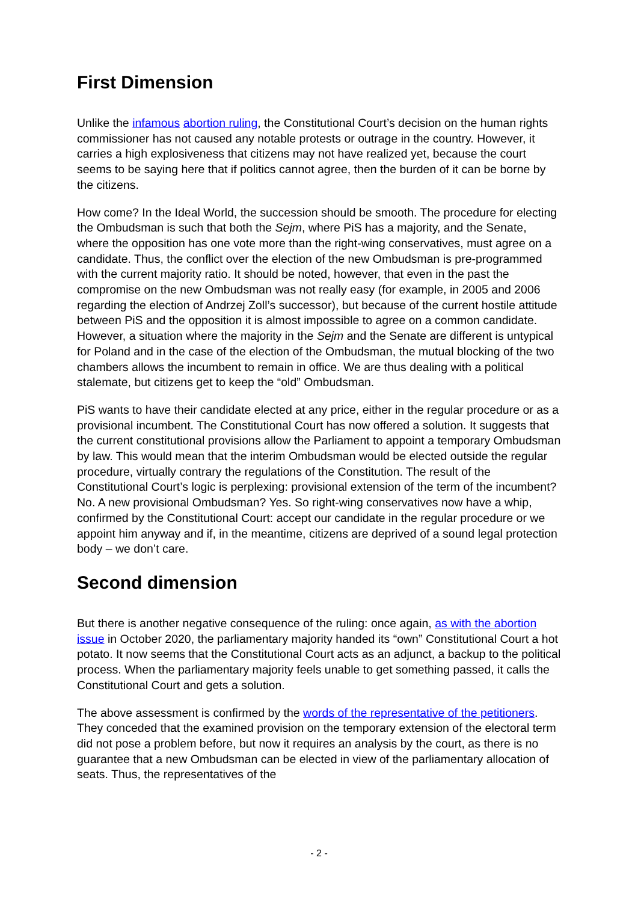First Dimension
Unlike the infamous abortion ruling, the Constitutional Court’s decision on the human rights commissioner has not caused any notable protests or outrage in the country. However, it carries a high explosiveness that citizens may not have realized yet, because the court seems to be saying here that if politics cannot agree, then the burden of it can be borne by the citizens.
How come? In the Ideal World, the succession should be smooth. The procedure for electing the Ombudsman is such that both the Sejm, where PiS has a majority, and the Senate, where the opposition has one vote more than the right-wing conservatives, must agree on a candidate. Thus, the conflict over the election of the new Ombudsman is pre-programmed with the current majority ratio. It should be noted, however, that even in the past the compromise on the new Ombudsman was not really easy (for example, in 2005 and 2006 regarding the election of Andrzej Zoll’s successor), but because of the current hostile attitude between PiS and the opposition it is almost impossible to agree on a common candidate. However, a situation where the majority in the Sejm and the Senate are different is untypical for Poland and in the case of the election of the Ombudsman, the mutual blocking of the two chambers allows the incumbent to remain in office. We are thus dealing with a political stalemate, but citizens get to keep the “old” Ombudsman.
PiS wants to have their candidate elected at any price, either in the regular procedure or as a provisional incumbent. The Constitutional Court has now offered a solution. It suggests that the current constitutional provisions allow the Parliament to appoint a temporary Ombudsman by law. This would mean that the interim Ombudsman would be elected outside the regular procedure, virtually contrary the regulations of the Constitution. The result of the Constitutional Court’s logic is perplexing: provisional extension of the term of the incumbent? No. A new provisional Ombudsman? Yes. So right-wing conservatives now have a whip, confirmed by the Constitutional Court: accept our candidate in the regular procedure or we appoint him anyway and if, in the meantime, citizens are deprived of a sound legal protection body – we don’t care.
Second dimension
But there is another negative consequence of the ruling: once again, as with the abortion issue in October 2020, the parliamentary majority handed its “own” Constitutional Court a hot potato. It now seems that the Constitutional Court acts as an adjunct, a backup to the political process. When the parliamentary majority feels unable to get something passed, it calls the Constitutional Court and gets a solution.
The above assessment is confirmed by the words of the representative of the petitioners. They conceded that the examined provision on the temporary extension of the electoral term did not pose a problem before, but now it requires an analysis by the court, as there is no guarantee that a new Ombudsman can be elected in view of the parliamentary allocation of seats. Thus, the representatives of the
- 2 -